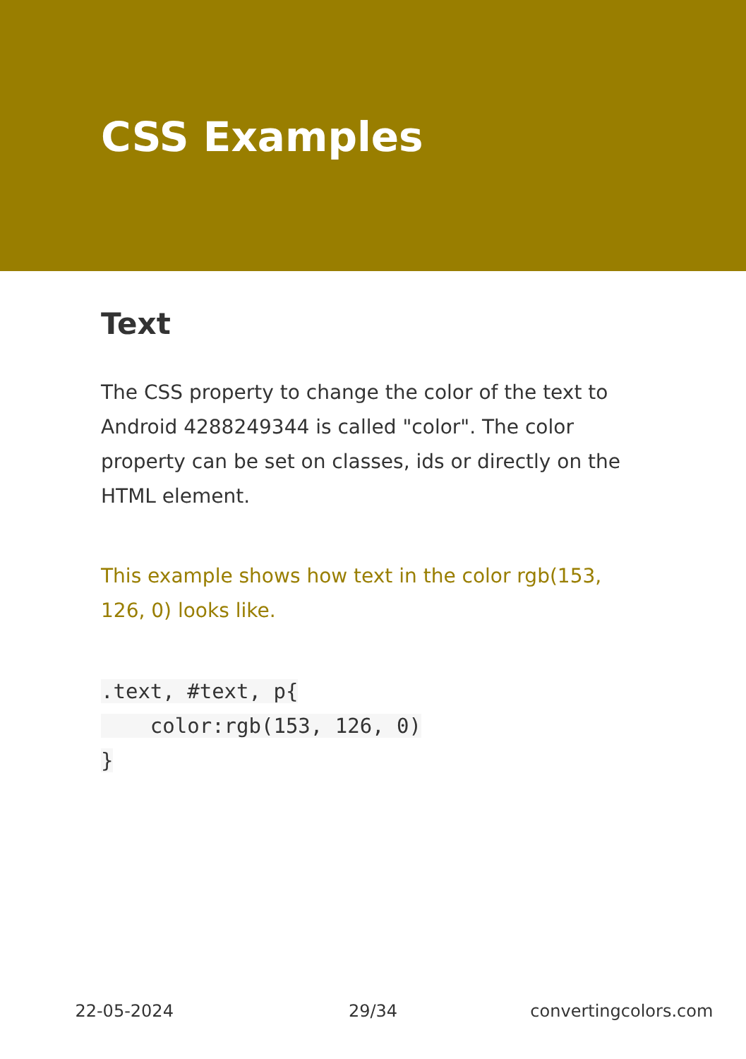CSS Examples
Text
The CSS property to change the color of the text to Android 4288249344 is called "color". The color property can be set on classes, ids or directly on the HTML element.
This example shows how text in the color rgb(153, 126, 0) looks like.
.text, #text, p{
    color:rgb(153, 126, 0)
}
22-05-2024 29/34 convertingcolors.com